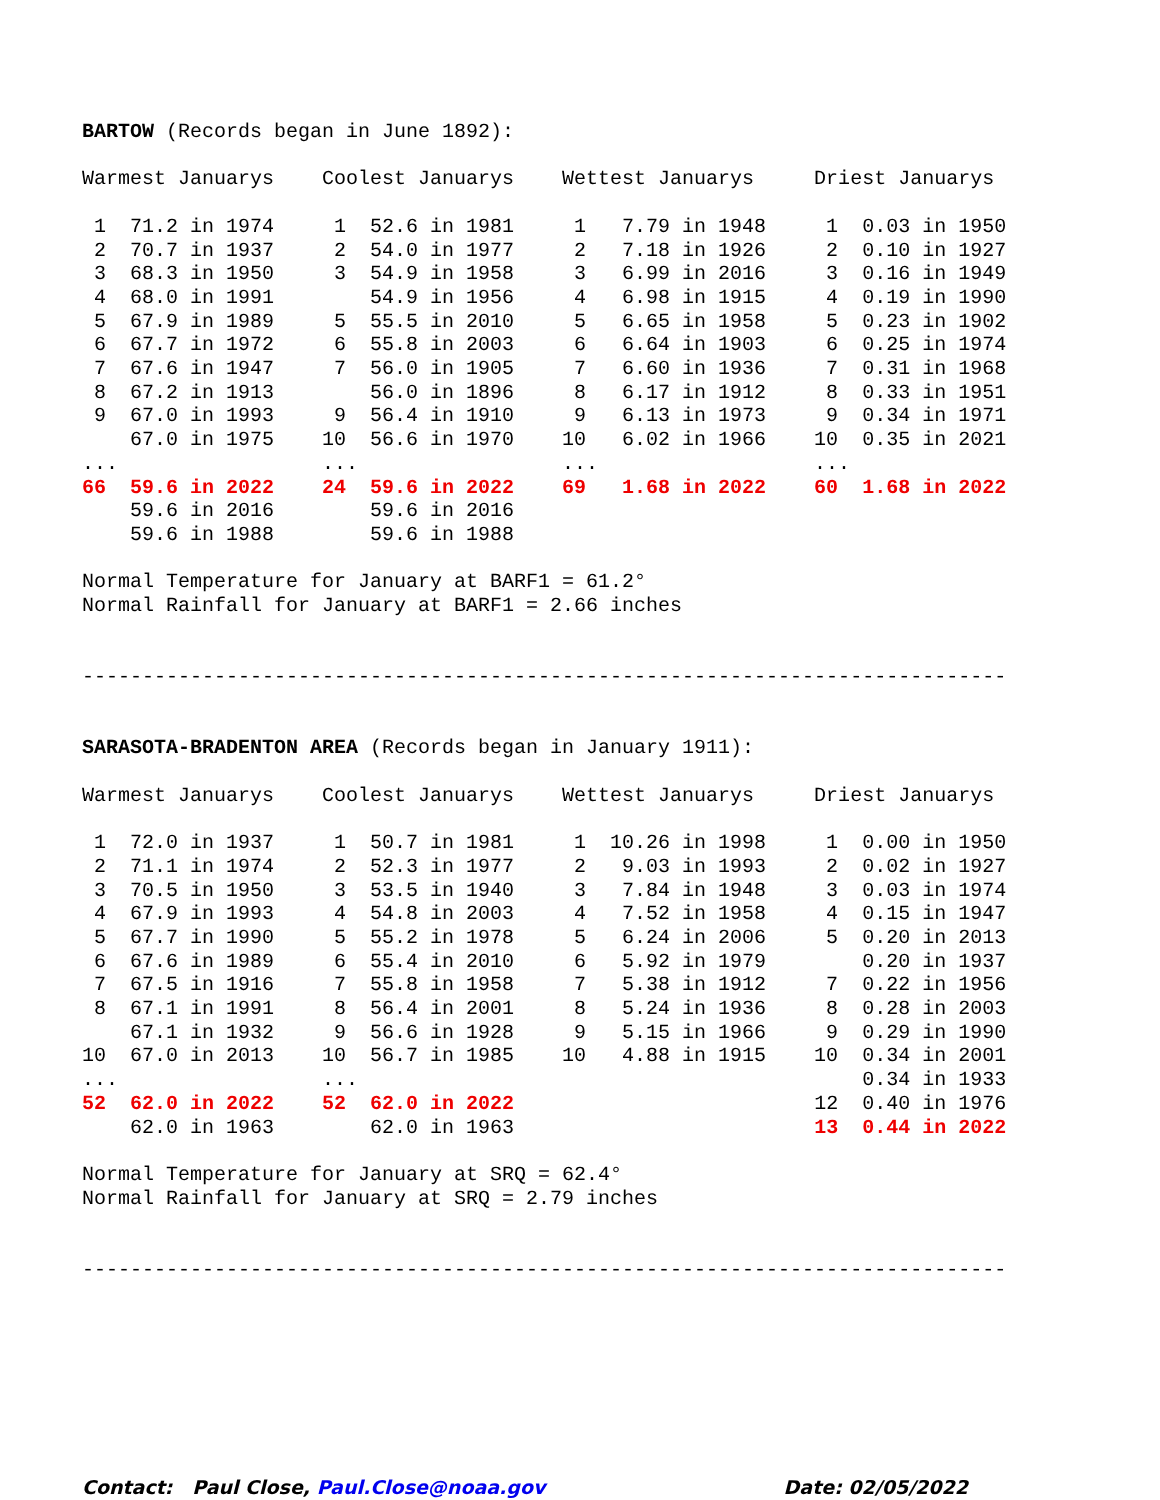BARTOW (Records began in June 1892):

Warmest Januarys    Coolest Januarys    Wettest Januarys     Driest Januarys

 1  71.2 in 1974     1  52.6 in 1981     1   7.79 in 1948     1  0.03 in 1950
 2  70.7 in 1937     2  54.0 in 1977     2   7.18 in 1926     2  0.10 in 1927
 3  68.3 in 1950     3  54.9 in 1958     3   6.99 in 2016     3  0.16 in 1949
 4  68.0 in 1991        54.9 in 1956     4   6.98 in 1915     4  0.19 in 1990
 5  67.9 in 1989     5  55.5 in 2010     5   6.65 in 1958     5  0.23 in 1902
 6  67.7 in 1972     6  55.8 in 2003     6   6.64 in 1903     6  0.25 in 1974
 7  67.6 in 1947     7  56.0 in 1905     7   6.60 in 1936     7  0.31 in 1968
 8  67.2 in 1913        56.0 in 1896     8   6.17 in 1912     8  0.33 in 1951
 9  67.0 in 1993     9  56.4 in 1910     9   6.13 in 1973     9  0.34 in 1971
    67.0 in 1975    10  56.6 in 1970    10   6.02 in 1966    10  0.35 in 2021
...                 ...                 ...                  ...
66  59.6 in 2022    24  59.6 in 2022    69   1.68 in 2022    60  1.68 in 2022
    59.6 in 2016        59.6 in 2016
    59.6 in 1988        59.6 in 1988

Normal Temperature for January at BARF1 = 61.2°
Normal Rainfall for January at BARF1 = 2.66 inches


-----------------------------------------------------------------------------


SARASOTA-BRADENTON AREA (Records began in January 1911):

Warmest Januarys    Coolest Januarys    Wettest Januarys     Driest Januarys

 1  72.0 in 1937     1  50.7 in 1981     1  10.26 in 1998     1  0.00 in 1950
 2  71.1 in 1974     2  52.3 in 1977     2   9.03 in 1993     2  0.02 in 1927
 3  70.5 in 1950     3  53.5 in 1940     3   7.84 in 1948     3  0.03 in 1974
 4  67.9 in 1993     4  54.8 in 2003     4   7.52 in 1958     4  0.15 in 1947
 5  67.7 in 1990     5  55.2 in 1978     5   6.24 in 2006     5  0.20 in 2013
 6  67.6 in 1989     6  55.4 in 2010     6   5.92 in 1979        0.20 in 1937
 7  67.5 in 1916     7  55.8 in 1958     7   5.38 in 1912     7  0.22 in 1956
 8  67.1 in 1991     8  56.4 in 2001     8   5.24 in 1936     8  0.28 in 2003
    67.1 in 1932     9  56.6 in 1928     9   5.15 in 1966     9  0.29 in 1990
10  67.0 in 2013    10  56.7 in 1985    10   4.88 in 1915    10  0.34 in 2001
...                 ...                                          0.34 in 1933
52  62.0 in 2022    52  62.0 in 2022                         12  0.40 in 1976
    62.0 in 1963        62.0 in 1963                         13  0.44 in 2022

Normal Temperature for January at SRQ = 62.4°
Normal Rainfall for January at SRQ = 2.79 inches


-----------------------------------------------------------------------------
Contact: Paul Close, Paul.Close@noaa.gov Date: 02/05/2022